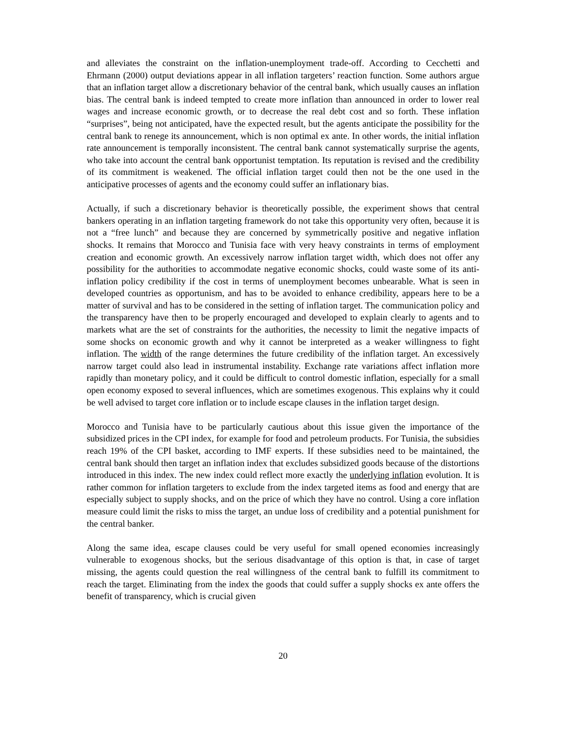and alleviates the constraint on the inflation-unemployment trade-off. According to Cecchetti and Ehrmann (2000) output deviations appear in all inflation targeters’ reaction function. Some authors argue that an inflation target allow a discretionary behavior of the central bank, which usually causes an inflation bias. The central bank is indeed tempted to create more inflation than announced in order to lower real wages and increase economic growth, or to decrease the real debt cost and so forth. These inflation “surprises”, being not anticipated, have the expected result, but the agents anticipate the possibility for the central bank to renege its announcement, which is non optimal ex ante. In other words, the initial inflation rate announcement is temporally inconsistent. The central bank cannot systematically surprise the agents, who take into account the central bank opportunist temptation. Its reputation is revised and the credibility of its commitment is weakened. The official inflation target could then not be the one used in the anticipative processes of agents and the economy could suffer an inflationary bias.
Actually, if such a discretionary behavior is theoretically possible, the experiment shows that central bankers operating in an inflation targeting framework do not take this opportunity very often, because it is not a “free lunch” and because they are concerned by symmetrically positive and negative inflation shocks. It remains that Morocco and Tunisia face with very heavy constraints in terms of employment creation and economic growth. An excessively narrow inflation target width, which does not offer any possibility for the authorities to accommodate negative economic shocks, could waste some of its anti-inflation policy credibility if the cost in terms of unemployment becomes unbearable. What is seen in developed countries as opportunism, and has to be avoided to enhance credibility, appears here to be a matter of survival and has to be considered in the setting of inflation target. The communication policy and the transparency have then to be properly encouraged and developed to explain clearly to agents and to markets what are the set of constraints for the authorities, the necessity to limit the negative impacts of some shocks on economic growth and why it cannot be interpreted as a weaker willingness to fight inflation. The width of the range determines the future credibility of the inflation target. An excessively narrow target could also lead in instrumental instability. Exchange rate variations affect inflation more rapidly than monetary policy, and it could be difficult to control domestic inflation, especially for a small open economy exposed to several influences, which are sometimes exogenous. This explains why it could be well advised to target core inflation or to include escape clauses in the inflation target design.
Morocco and Tunisia have to be particularly cautious about this issue given the importance of the subsidized prices in the CPI index, for example for food and petroleum products. For Tunisia, the subsidies reach 19% of the CPI basket, according to IMF experts. If these subsidies need to be maintained, the central bank should then target an inflation index that excludes subsidized goods because of the distortions introduced in this index. The new index could reflect more exactly the underlying inflation evolution. It is rather common for inflation targeters to exclude from the index targeted items as food and energy that are especially subject to supply shocks, and on the price of which they have no control. Using a core inflation measure could limit the risks to miss the target, an undue loss of credibility and a potential punishment for the central banker.
Along the same idea, escape clauses could be very useful for small opened economies increasingly vulnerable to exogenous shocks, but the serious disadvantage of this option is that, in case of target missing, the agents could question the real willingness of the central bank to fulfill its commitment to reach the target. Eliminating from the index the goods that could suffer a supply shocks ex ante offers the benefit of transparency, which is crucial given
20